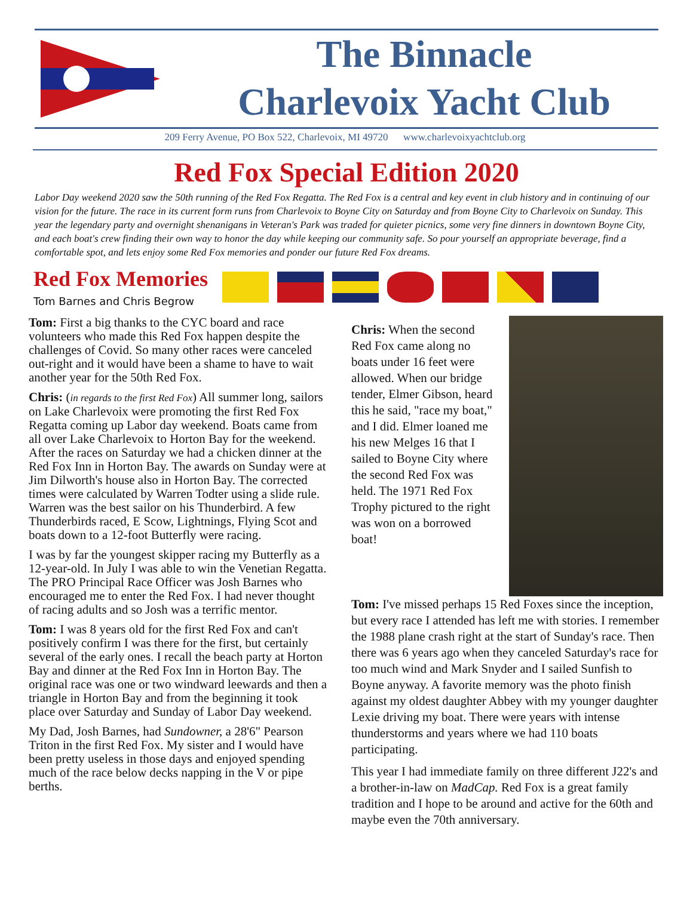The Binnacle
Charlevoix Yacht Club
209 Ferry Avenue, PO Box 522, Charlevoix, MI 49720 www.charlevoixyachtclub.org
Red Fox Special Edition 2020
Labor Day weekend 2020 saw the 50th running of the Red Fox Regatta. The Red Fox is a central and key event in club history and in continuing of our vision for the future. The race in its current form runs from Charlevoix to Boyne City on Saturday and from Boyne City to Charlevoix on Sunday. This year the legendary party and overnight shenanigans in Veteran's Park was traded for quieter picnics, some very fine dinners in downtown Boyne City, and each boat's crew finding their own way to honor the day while keeping our community safe. So pour yourself an appropriate beverage, find a comfortable spot, and lets enjoy some Red Fox memories and ponder our future Red Fox dreams.
Red Fox Memories
Tom Barnes and Chris Begrow
Tom: First a big thanks to the CYC board and race volunteers who made this Red Fox happen despite the challenges of Covid. So many other races were canceled out-right and it would have been a shame to have to wait another year for the 50th Red Fox.
Chris: (in regards to the first Red Fox) All summer long, sailors on Lake Charlevoix were promoting the first Red Fox Regatta coming up Labor day weekend. Boats came from all over Lake Charlevoix to Horton Bay for the weekend. After the races on Saturday we had a chicken dinner at the Red Fox Inn in Horton Bay. The awards on Sunday were at Jim Dilworth's house also in Horton Bay. The corrected times were calculated by Warren Todter using a slide rule. Warren was the best sailor on his Thunderbird. A few Thunderbirds raced, E Scow, Lightnings, Flying Scot and boats down to a 12-foot Butterfly were racing.
I was by far the youngest skipper racing my Butterfly as a 12-year-old. In July I was able to win the Venetian Regatta. The PRO Principal Race Officer was Josh Barnes who encouraged me to enter the Red Fox. I had never thought of racing adults and so Josh was a terrific mentor.
Tom: I was 8 years old for the first Red Fox and can't positively confirm I was there for the first, but certainly several of the early ones. I recall the beach party at Horton Bay and dinner at the Red Fox Inn in Horton Bay. The original race was one or two windward leewards and then a triangle in Horton Bay and from the beginning it took place over Saturday and Sunday of Labor Day weekend.
My Dad, Josh Barnes, had Sundowner, a 28'6" Pearson Triton in the first Red Fox. My sister and I would have been pretty useless in those days and enjoyed spending much of the race below decks napping in the V or pipe berths.
Chris: When the second Red Fox came along no boats under 16 feet were allowed. When our bridge tender, Elmer Gibson, heard this he said, "race my boat," and I did. Elmer loaned me his new Melges 16 that I sailed to Boyne City where the second Red Fox was held. The 1971 Red Fox Trophy pictured to the right was won on a borrowed boat!
Tom: I've missed perhaps 15 Red Foxes since the inception, but every race I attended has left me with stories. I remember the 1988 plane crash right at the start of Sunday's race. Then there was 6 years ago when they canceled Saturday's race for too much wind and Mark Snyder and I sailed Sunfish to Boyne anyway. A favorite memory was the photo finish against my oldest daughter Abbey with my younger daughter Lexie driving my boat. There were years with intense thunderstorms and years where we had 110 boats participating.
This year I had immediate family on three different J22's and a brother-in-law on MadCap. Red Fox is a great family tradition and I hope to be around and active for the 60th and maybe even the 70th anniversary.